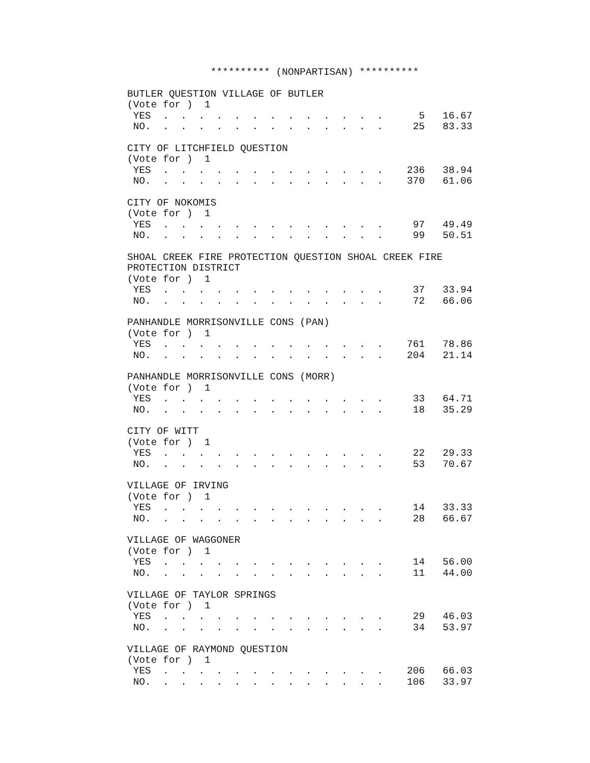********** (NONPARTISAN) **********

BUTLER QUESTION VILLAGE OF BUTLER
(Vote for )  1
 YES  .  .  .  .  .  .  .  .  .  .  .  .  .      5   16.67
 NO.  .  .  .  .  .  .  .  .  .  .  .  .  .     25   83.33

CITY OF LITCHFIELD QUESTION
(Vote for )  1
 YES  .  .  .  .  .  .  .  .  .  .  .  .  .    236   38.94
 NO.  .  .  .  .  .  .  .  .  .  .  .  .  .    370   61.06

CITY OF NOKOMIS
(Vote for )  1
 YES  .  .  .  .  .  .  .  .  .  .  .  .  .     97   49.49
 NO.  .  .  .  .  .  .  .  .  .  .  .  .  .     99   50.51

SHOAL CREEK FIRE PROTECTION QUESTION SHOAL CREEK FIRE
PROTECTION DISTRICT
(Vote for )  1
 YES  .  .  .  .  .  .  .  .  .  .  .  .  .     37   33.94
 NO.  .  .  .  .  .  .  .  .  .  .  .  .  .     72   66.06

PANHANDLE MORRISONVILLE CONS (PAN)
(Vote for )  1
 YES  .  .  .  .  .  .  .  .  .  .  .  .  .    761   78.86
 NO.  .  .  .  .  .  .  .  .  .  .  .  .  .    204   21.14

PANHANDLE MORRISONVILLE CONS (MORR)
(Vote for )  1
 YES  .  .  .  .  .  .  .  .  .  .  .  .  .     33   64.71
 NO.  .  .  .  .  .  .  .  .  .  .  .  .  .     18   35.29

CITY OF WITT
(Vote for )  1
 YES  .  .  .  .  .  .  .  .  .  .  .  .  .     22   29.33
 NO.  .  .  .  .  .  .  .  .  .  .  .  .  .     53   70.67

VILLAGE OF IRVING
(Vote for )  1
 YES  .  .  .  .  .  .  .  .  .  .  .  .  .     14   33.33
 NO.  .  .  .  .  .  .  .  .  .  .  .  .  .     28   66.67

VILLAGE OF WAGGONER
(Vote for )  1
 YES  .  .  .  .  .  .  .  .  .  .  .  .  .     14   56.00
 NO.  .  .  .  .  .  .  .  .  .  .  .  .  .     11   44.00

VILLAGE OF TAYLOR SPRINGS
(Vote for )  1
 YES  .  .  .  .  .  .  .  .  .  .  .  .  .     29   46.03
 NO.  .  .  .  .  .  .  .  .  .  .  .  .  .     34   53.97

VILLAGE OF RAYMOND QUESTION
(Vote for )  1
 YES  .  .  .  .  .  .  .  .  .  .  .  .  .    206   66.03
 NO.  .  .  .  .  .  .  .  .  .  .  .  .  .    106   33.97